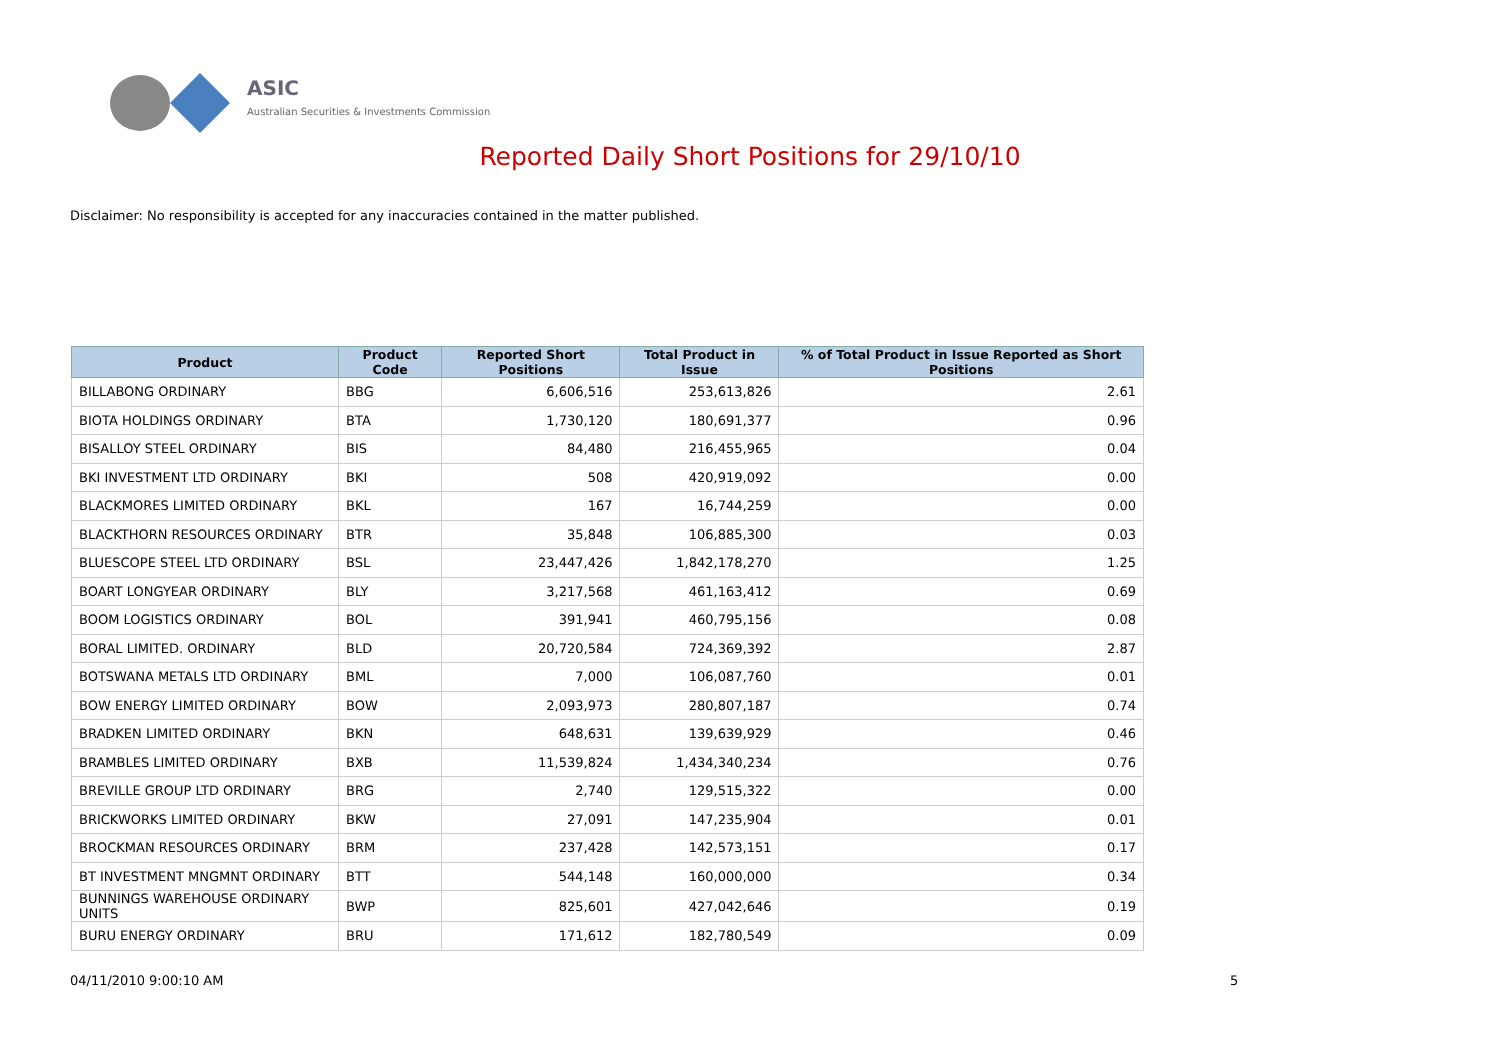ASIC
Australian Securities & Investments Commission
Reported Daily Short Positions for 29/10/10
Disclaimer: No responsibility is accepted for any inaccuracies contained in the matter published.
| Product | Product Code | Reported Short Positions | Total Product in Issue | % of Total Product in Issue Reported as Short Positions |
| --- | --- | --- | --- | --- |
| BILLABONG ORDINARY | BBG | 6,606,516 | 253,613,826 | 2.61 |
| BIOTA HOLDINGS ORDINARY | BTA | 1,730,120 | 180,691,377 | 0.96 |
| BISALLOY STEEL ORDINARY | BIS | 84,480 | 216,455,965 | 0.04 |
| BKI INVESTMENT LTD ORDINARY | BKI | 508 | 420,919,092 | 0.00 |
| BLACKMORES LIMITED ORDINARY | BKL | 167 | 16,744,259 | 0.00 |
| BLACKTHORN RESOURCES ORDINARY | BTR | 35,848 | 106,885,300 | 0.03 |
| BLUESCOPE STEEL LTD ORDINARY | BSL | 23,447,426 | 1,842,178,270 | 1.25 |
| BOART LONGYEAR ORDINARY | BLY | 3,217,568 | 461,163,412 | 0.69 |
| BOOM LOGISTICS ORDINARY | BOL | 391,941 | 460,795,156 | 0.08 |
| BORAL LIMITED. ORDINARY | BLD | 20,720,584 | 724,369,392 | 2.87 |
| BOTSWANA METALS LTD ORDINARY | BML | 7,000 | 106,087,760 | 0.01 |
| BOW ENERGY LIMITED ORDINARY | BOW | 2,093,973 | 280,807,187 | 0.74 |
| BRADKEN LIMITED ORDINARY | BKN | 648,631 | 139,639,929 | 0.46 |
| BRAMBLES LIMITED ORDINARY | BXB | 11,539,824 | 1,434,340,234 | 0.76 |
| BREVILLE GROUP LTD ORDINARY | BRG | 2,740 | 129,515,322 | 0.00 |
| BRICKWORKS LIMITED ORDINARY | BKW | 27,091 | 147,235,904 | 0.01 |
| BROCKMAN RESOURCES ORDINARY | BRM | 237,428 | 142,573,151 | 0.17 |
| BT INVESTMENT MNGMNT ORDINARY | BTT | 544,148 | 160,000,000 | 0.34 |
| BUNNINGS WAREHOUSE ORDINARY UNITS | BWP | 825,601 | 427,042,646 | 0.19 |
| BURU ENERGY ORDINARY | BRU | 171,612 | 182,780,549 | 0.09 |
04/11/2010 9:00:10 AM 5